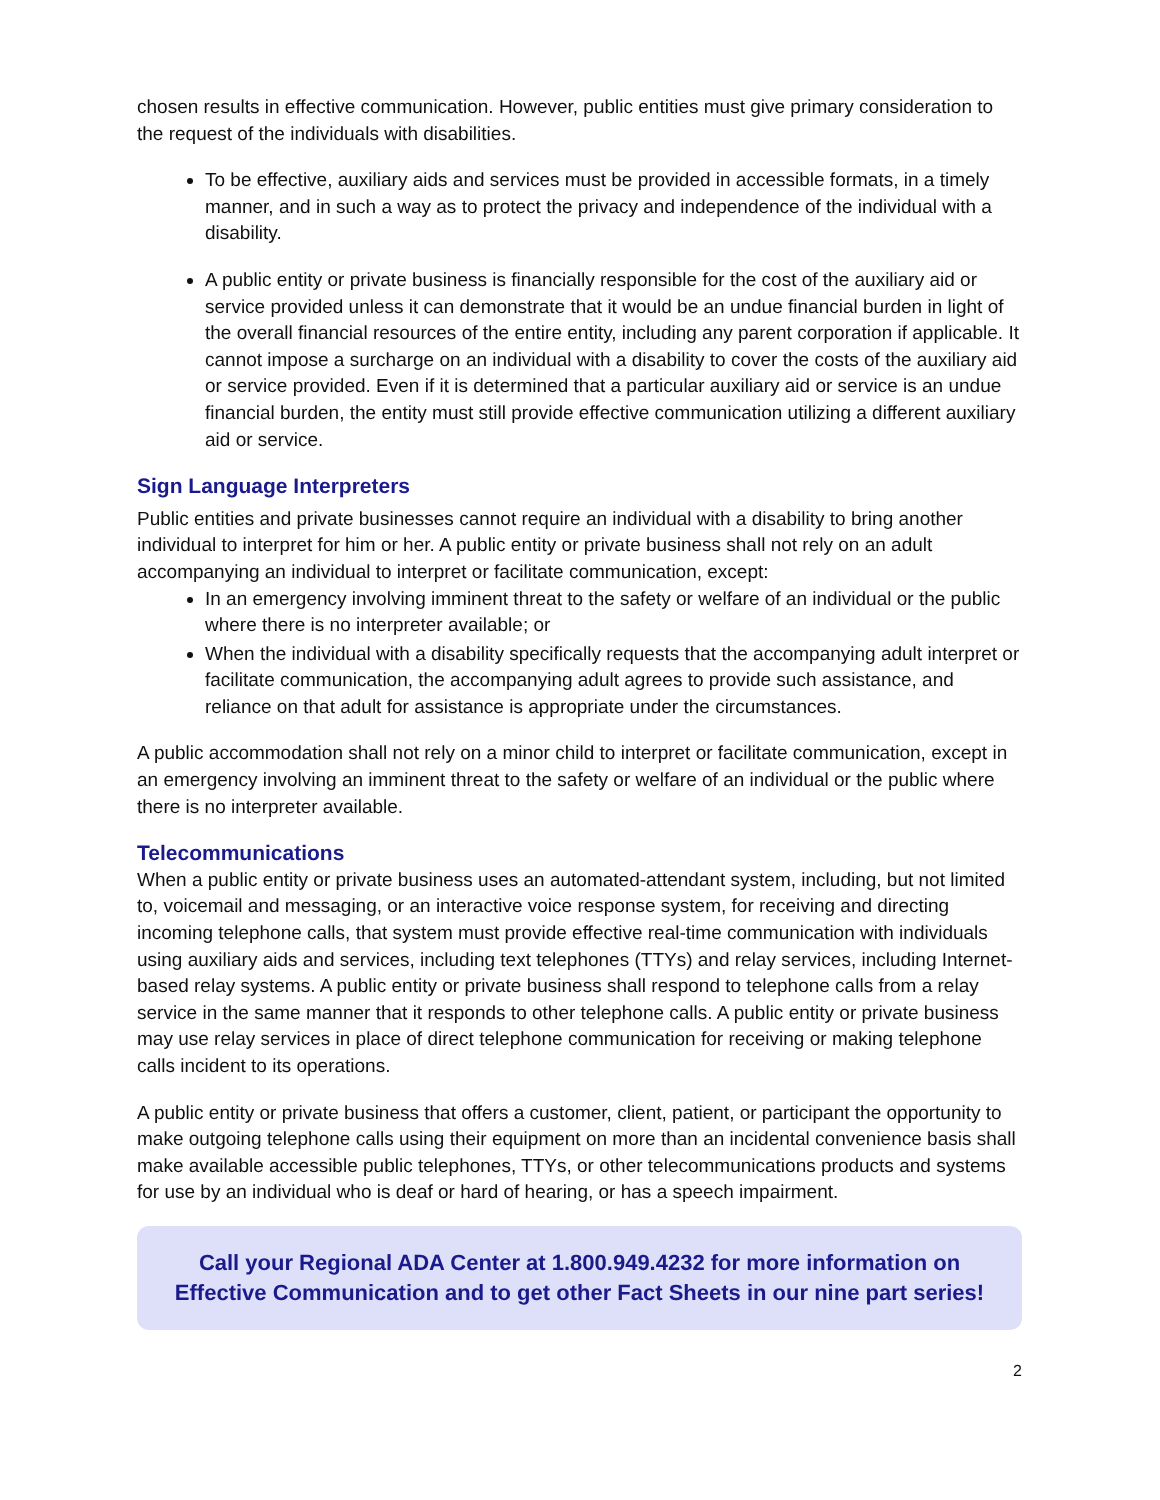chosen results in effective communication. However, public entities must give primary consideration to the request of the individuals with disabilities.
To be effective, auxiliary aids and services must be provided in accessible formats, in a timely manner, and in such a way as to protect the privacy and independence of the individual with a disability.
A public entity or private business is financially responsible for the cost of the auxiliary aid or service provided unless it can demonstrate that it would be an undue financial burden in light of the overall financial resources of the entire entity, including any parent corporation if applicable. It cannot impose a surcharge on an individual with a disability to cover the costs of the auxiliary aid or service provided. Even if it is determined that a particular auxiliary aid or service is an undue financial burden, the entity must still provide effective communication utilizing a different auxiliary aid or service.
Sign Language Interpreters
Public entities and private businesses cannot require an individual with a disability to bring another individual to interpret for him or her. A public entity or private business shall not rely on an adult accompanying an individual to interpret or facilitate communication, except:
In an emergency involving imminent threat to the safety or welfare of an individual or the public where there is no interpreter available; or
When the individual with a disability specifically requests that the accompanying adult interpret or facilitate communication, the accompanying adult agrees to provide such assistance, and reliance on that adult for assistance is appropriate under the circumstances.
A public accommodation shall not rely on a minor child to interpret or facilitate communication, except in an emergency involving an imminent threat to the safety or welfare of an individual or the public where there is no interpreter available.
Telecommunications
When a public entity or private business uses an automated-attendant system, including, but not limited to, voicemail and messaging, or an interactive voice response system, for receiving and directing incoming telephone calls, that system must provide effective real-time communication with individuals using auxiliary aids and services, including text telephones (TTYs) and relay services, including Internet-based relay systems. A public entity or private business shall respond to telephone calls from a relay service in the same manner that it responds to other telephone calls. A public entity or private business may use relay services in place of direct telephone communication for receiving or making telephone calls incident to its operations.
A public entity or private business that offers a customer, client, patient, or participant the opportunity to make outgoing telephone calls using their equipment on more than an incidental convenience basis shall make available accessible public telephones, TTYs, or other telecommunications products and systems for use by an individual who is deaf or hard of hearing, or has a speech impairment.
Call your Regional ADA Center at 1.800.949.4232 for more information on Effective Communication and to get other Fact Sheets in our nine part series!
2